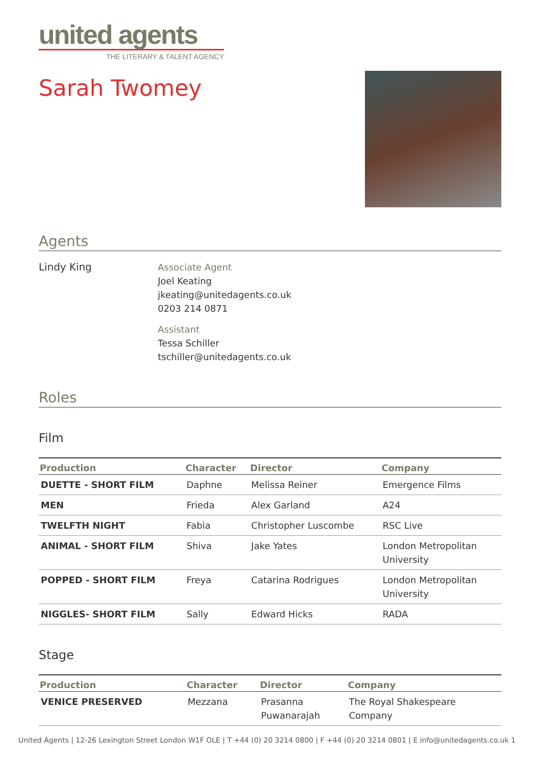united agents
THE LITERARY & TALENT AGENCY
Sarah Twomey
Agents
Lindy King Associate Agent
Joel Keating
jkeating@unitedagents.co.uk
0203 214 0871
Assistant
Tessa Schiller
tschiller@unitedagents.co.uk
Roles
Film
| Production | Character | Director | Company |
| --- | --- | --- | --- |
| DUETTE - SHORT FILM | Daphne | Melissa Reiner | Emergence Films |
| MEN | Frieda | Alex Garland | A24 |
| TWELFTH NIGHT | Fabia | Christopher Luscombe | RSC Live |
| ANIMAL - SHORT FILM | Shiva | Jake Yates | London Metropolitan University |
| POPPED - SHORT FILM | Freya | Catarina Rodrigues | London Metropolitan University |
| NIGGLES- SHORT FILM | Sally | Edward Hicks | RADA |
Stage
| Production | Character | Director | Company |
| --- | --- | --- | --- |
| VENICE PRESERVED | Mezzana | Prasanna Puwanarajah | The Royal Shakespeare Company |
United Agents | 12-26 Lexington Street London W1F OLE | T +44 (0) 20 3214 0800 | F +44 (0) 20 3214 0801 | E info@unitedagents.co.uk 1